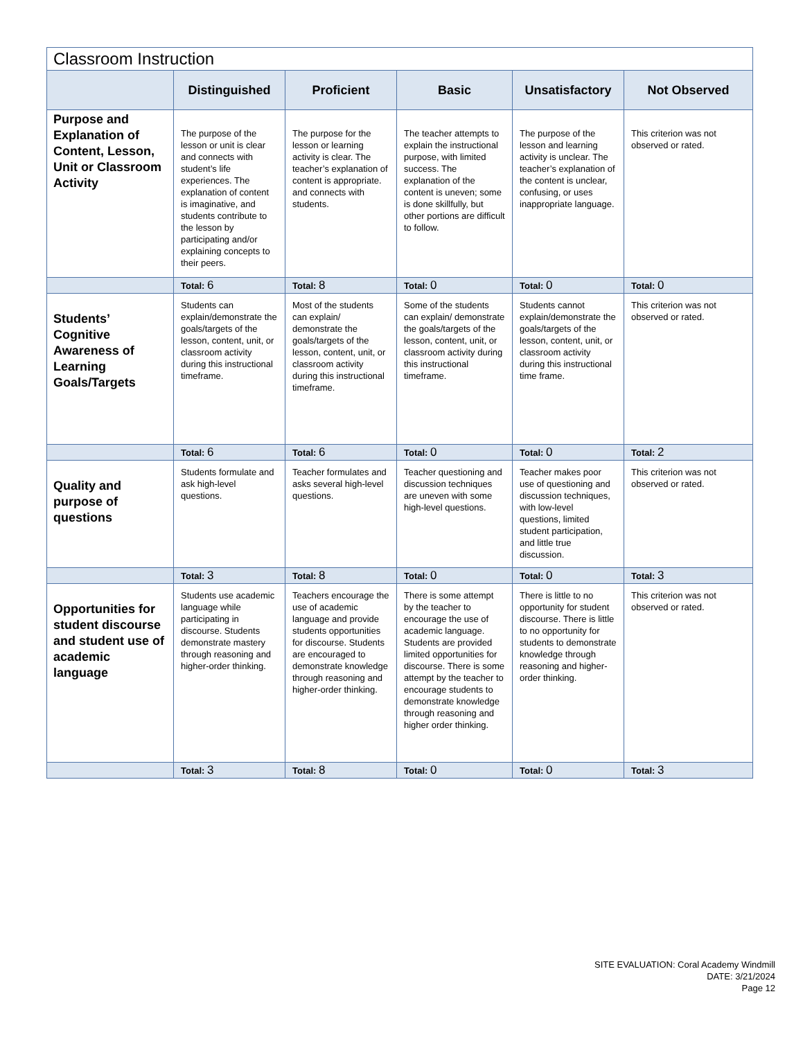| Classroom Instruction | | | | | |
| | Distinguished | Proficient | Basic | Unsatisfactory | Not Observed |
| Purpose and Explanation of Content, Lesson, Unit or Classroom Activity | The purpose of the lesson or unit is clear and connects with student’s life experiences. The explanation of content is imaginative, and students contribute to the lesson by participating and/or explaining concepts to their peers. | The purpose for the lesson or learning activity is clear. The teacher’s explanation of content is appropriate. and connects with students. | The teacher attempts to explain the instructional purpose, with limited success. The explanation of the content is uneven; some is done skillfully, but other portions are difficult to follow. | The purpose of the lesson and learning activity is unclear. The teacher’s explanation of the content is unclear, confusing, or uses inappropriate language. | This criterion was not observed or rated. |
| | Total: 6 | Total: 8 | Total: 0 | Total: 0 | Total: 0 |
| Students’ Cognitive Awareness of Learning Goals/Targets | Students can explain/demonstrate the goals/targets of the lesson, content, unit, or classroom activity during this instructional timeframe. | Most of the students can explain/ demonstrate the goals/targets of the lesson, content, unit, or classroom activity during this instructional timeframe. | Some of the students can explain/ demonstrate the goals/targets of the lesson, content, unit, or classroom activity during this instructional timeframe. | Students cannot explain/demonstrate the goals/targets of the lesson, content, unit, or classroom activity during this instructional time frame. | This criterion was not observed or rated. |
| | Total: 6 | Total: 6 | Total: 0 | Total: 0 | Total: 2 |
| Quality and purpose of questions | Students formulate and ask high-level questions. | Teacher formulates and asks several high-level questions. | Teacher questioning and discussion techniques are uneven with some high-level questions. | Teacher makes poor use of questioning and discussion techniques, with low-level questions, limited student participation, and little true discussion. | This criterion was not observed or rated. |
| | Total: 3 | Total: 8 | Total: 0 | Total: 0 | Total: 3 |
| Opportunities for student discourse and student use of academic language | Students use academic language while participating in discourse. Students demonstrate mastery through reasoning and higher-order thinking. | Teachers encourage the use of academic language and provide students opportunities for discourse. Students are encouraged to demonstrate knowledge through reasoning and higher-order thinking. | There is some attempt by the teacher to encourage the use of academic language. Students are provided limited opportunities for discourse. There is some attempt by the teacher to encourage students to demonstrate knowledge through reasoning and higher order thinking. | There is little to no opportunity for student discourse. There is little to no opportunity for students to demonstrate knowledge through reasoning and higher-order thinking. | This criterion was not observed or rated. |
| | Total: 3 | Total: 8 | Total: 0 | Total: 0 | Total: 3 |
SITE EVALUATION: Coral Academy Windmill
DATE: 3/21/2024
Page 12